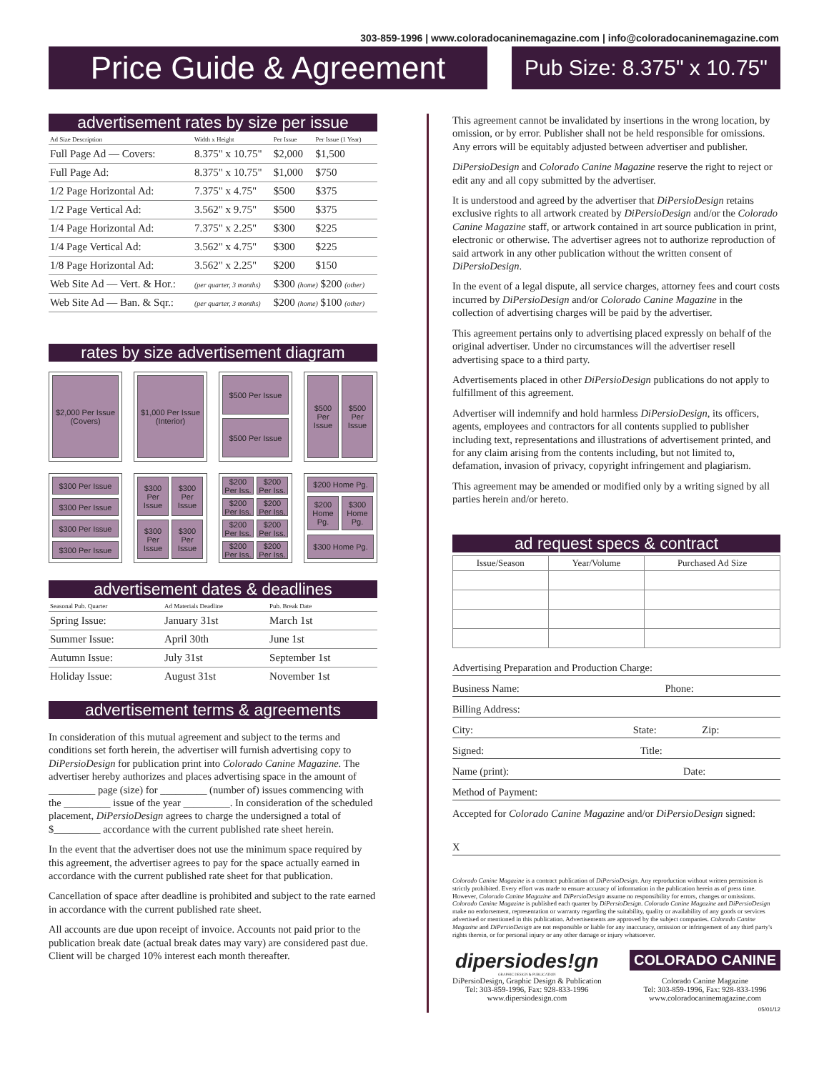303-859-1996 | www.coloradocaninemagazine.com | info@coloradocaninemagazine.com
Price Guide & Agreement
Pub Size: 8.375" x 10.75"
advertisement rates by size per issue
| Ad Size Description | Width x Height | Per Issue | Per Issue (1 Year) |
| --- | --- | --- | --- |
| Full Page Ad — Covers: | 8.375" x 10.75" | $2,000 | $1,500 |
| Full Page Ad: | 8.375" x 10.75" | $1,000 | $750 |
| 1/2 Page Horizontal Ad: | 7.375" x 4.75" | $500 | $375 |
| 1/2 Page Vertical Ad: | 3.562" x 9.75" | $500 | $375 |
| 1/4 Page Horizontal Ad: | 7.375" x 2.25" | $300 | $225 |
| 1/4 Page Vertical Ad: | 3.562" x 4.75" | $300 | $225 |
| 1/8 Page Horizontal Ad: | 3.562" x 2.25" | $200 | $150 |
| Web Site Ad — Vert. & Hor.: | (per quarter, 3 months) | $300 (home) $200 (other) | |
| Web Site Ad — Ban. & Sqr.: | (per quarter, 3 months) | $200 (home) $100 (other) | |
rates by size advertisement diagram
$2,000 Per Issue (Covers)
$1,000 Per Issue (Interior)
$500 Per Issue
$500 Per Issue
$500 Per Issue
$500 Per Issue
$300 Per Issue
$300 Per Issue
$300 Per Issue
$300 Per Issue
$300 Per Issue
$300 Per Issue
$300 Per Issue
$300 Per Issue
$200 Per Iss.
$200 Per Iss.
$200 Per Iss.
$200 Per Iss.
$200 Per Iss.
$200 Per Iss.
$200 Per Iss.
$200 Per Iss.
$200 Home Pg.
$200 Home Pg.
$300 Home Pg.
$300 Home Pg.
advertisement dates & deadlines
| Seasonal Pub. Quarter | Ad Materials Deadline | Pub. Break Date |
| --- | --- | --- |
| Spring Issue: | January 31st | March 1st |
| Summer Issue: | April 30th | June 1st |
| Autumn Issue: | July 31st | September 1st |
| Holiday Issue: | August 31st | November 1st |
advertisement terms & agreements
In consideration of this mutual agreement and subject to the terms and conditions set forth herein, the advertiser will furnish advertising copy to DiPersioDesign for publication print into Colorado Canine Magazine. The advertiser hereby authorizes and places advertising space in the amount of _________ page (size) for _________ (number of) issues commencing with the _________ issue of the year _________. In consideration of the scheduled placement, DiPersioDesign agrees to charge the undersigned a total of $_________ accordance with the current published rate sheet herein.
In the event that the advertiser does not use the minimum space required by this agreement, the advertiser agrees to pay for the space actually earned in accordance with the current published rate sheet for that publication.
Cancellation of space after deadline is prohibited and subject to the rate earned in accordance with the current published rate sheet.
All accounts are due upon receipt of invoice. Accounts not paid prior to the publication break date (actual break dates may vary) are considered past due. Client will be charged 10% interest each month thereafter.
This agreement cannot be invalidated by insertions in the wrong location, by omission, or by error. Publisher shall not be held responsible for omissions. Any errors will be equitably adjusted between advertiser and publisher.
DiPersioDesign and Colorado Canine Magazine reserve the right to reject or edit any and all copy submitted by the advertiser.
It is understood and agreed by the advertiser that DiPersioDesign retains exclusive rights to all artwork created by DiPersioDesign and/or the Colorado Canine Magazine staff, or artwork contained in art source publication in print, electronic or otherwise. The advertiser agrees not to authorize reproduction of said artwork in any other publication without the written consent of DiPersioDesign.
In the event of a legal dispute, all service charges, attorney fees and court costs incurred by DiPersioDesign and/or Colorado Canine Magazine in the collection of advertising charges will be paid by the advertiser.
This agreement pertains only to advertising placed expressly on behalf of the original advertiser. Under no circumstances will the advertiser resell advertising space to a third party.
Advertisements placed in other DiPersioDesign publications do not apply to fulfillment of this agreement.
Advertiser will indemnify and hold harmless DiPersioDesign, its officers, agents, employees and contractors for all contents supplied to publisher including text, representations and illustrations of advertisement printed, and for any claim arising from the contents including, but not limited to, defamation, invasion of privacy, copyright infringement and plagiarism.
This agreement may be amended or modified only by a writing signed by all parties herein and/or hereto.
ad request specs & contract
| Issue/Season | Year/Volume | Purchased Ad Size |
| --- | --- | --- |
Advertising Preparation and Production Charge:
Business Name: Phone:
Billing Address:
City: State: Zip:
Signed: Title:
Name (print): Date:
Method of Payment:
Accepted for Colorado Canine Magazine and/or DiPersioDesign signed:
X
Colorado Canine Magazine is a contract publication of DiPersioDesign. Any reproduction without written permission is strictly prohibited. Every effort was made to ensure accuracy of information in the publication herein as of press time. However, Colorado Canine Magazine and DiPersioDesign assume no responsibility for errors, changes or omissions. Colorado Canine Magazine is published each quarter by DiPersioDesign. Colorado Canine Magazine and DiPersioDesign make no endorsement, representation or warranty regarding the suitability, quality or availability of any goods or services advertised or mentioned in this publication. Advertisements are approved by the subject companies. Colorado Canine Magazine and DiPersioDesign are not responsible or liable for any inaccuracy, omission or infringement of any third party's rights therein, or for personal injury or any other damage or injury whatsoever.
dipersiodes!gn
GRAPHIC DESIGN & PUBLICATION
DiPersioDesign, Graphic Design & Publication
Tel: 303-859-1996, Fax: 928-833-1996
www.dipersiodesign.com
COLORADO CANINE
Colorado Canine Magazine
Tel: 303-859-1996, Fax: 928-833-1996
www.coloradocaninemagazine.com
05/01/12